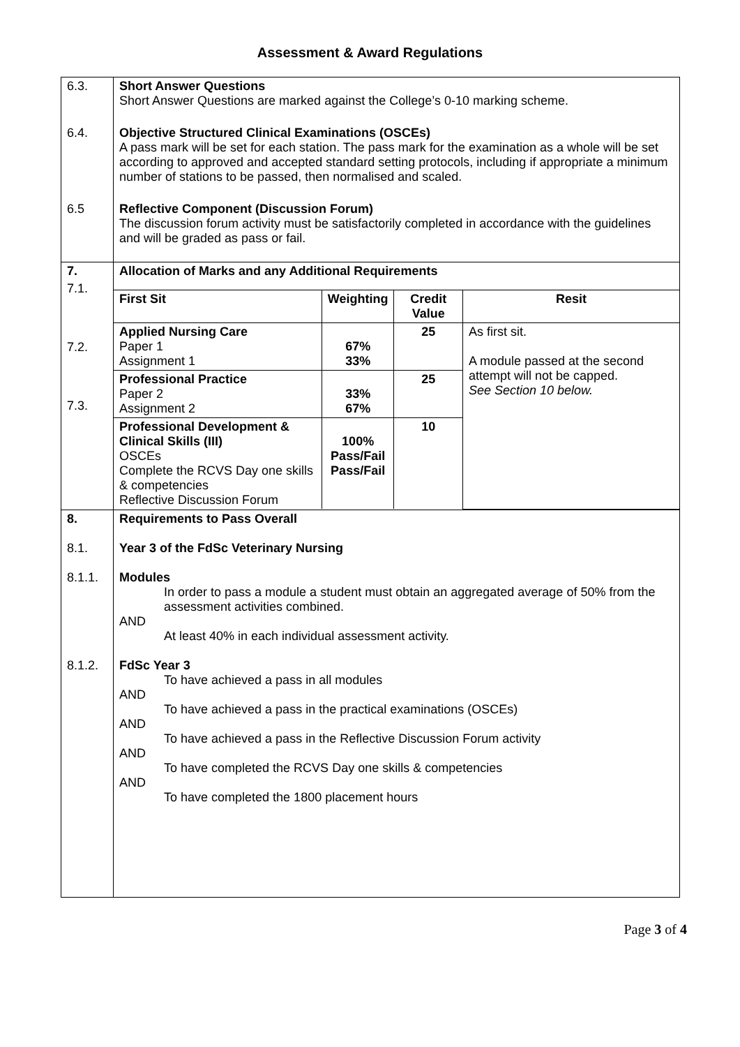Assessment & Award Regulations
| 6.3. | Short Answer Questions Short Answer Questions are marked against the College’s 0-10 marking scheme. |
| 6.4. | Objective Structured Clinical Examinations (OSCEs) A pass mark will be set for each station. The pass mark for the examination as a whole will be set according to approved and accepted standard setting protocols, including if appropriate a minimum number of stations to be passed, then normalised and scaled. |
| 6.5 | Reflective Component (Discussion Forum) The discussion forum activity must be satisfactorily completed in accordance with the guidelines and will be graded as pass or fail. |
| 7. | Allocation of Marks and any Additional Requirements |
| 7.1. 7.2. 7.3. | / First Sit / Weighting / Credit Value / Resit / / Applied Nursing Care Paper 1 Assignment 1 / 67% 33% / 25 / As first sit. A module passed at the second attempt will not be capped. See Section 10 below. / / Professional Practice Paper 2 Assignment 2 / 33% 67% / 25 / / / Professional Development & Clinical Skills (III) OSCEs Complete the RCVS Day one skills & competencies Reflective Discussion Forum / 100% Pass/Fail Pass/Fail / 10 / / |
| 8. 8.1. 8.1.1. 8.1.2. | Requirements to Pass Overall Year 3 of the FdSc Veterinary Nursing Modules In order to pass a module a student must obtain an aggregated average of 50% from the assessment activities combined. AND At least 40% in each individual assessment activity. FdSc Year 3 To have achieved a pass in all modules AND To have achieved a pass in the practical examinations (OSCEs) AND To have achieved a pass in the Reflective Discussion Forum activity AND To have completed the RCVS Day one skills & competencies AND To have completed the 1800 placement hours |
Page 3 of 4